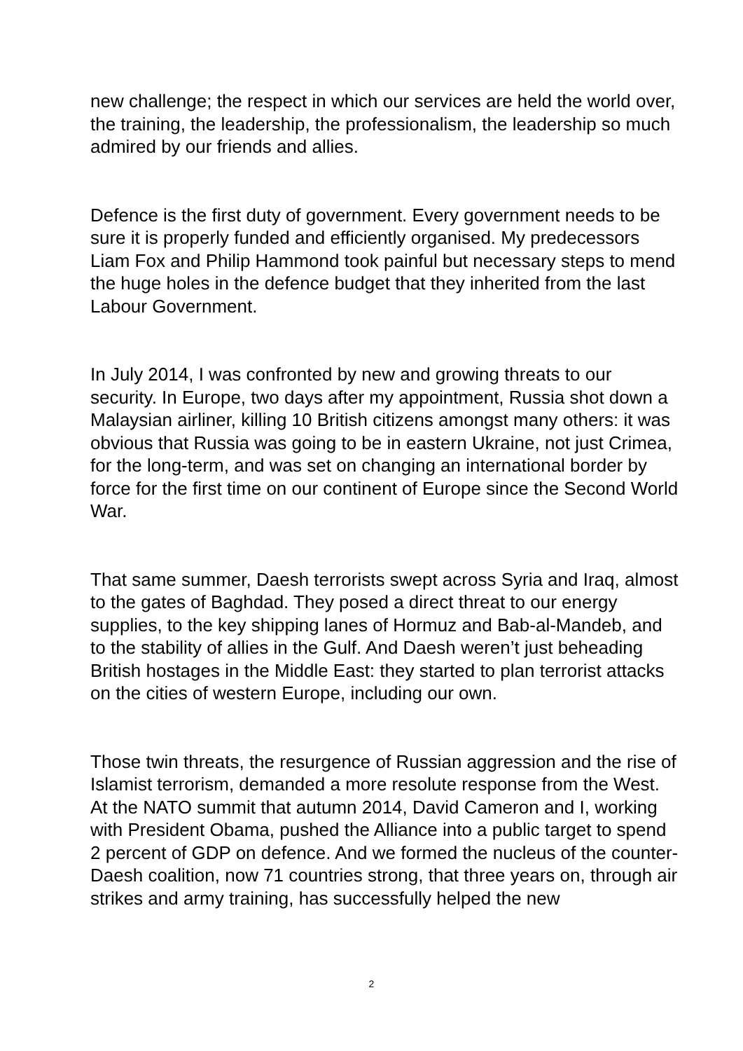new challenge; the respect in which our services are held the world over, the training, the leadership, the professionalism, the leadership so much admired by our friends and allies.
Defence is the first duty of government. Every government needs to be sure it is properly funded and efficiently organised. My predecessors Liam Fox and Philip Hammond took painful but necessary steps to mend the huge holes in the defence budget that they inherited from the last Labour Government.
In July 2014, I was confronted by new and growing threats to our security. In Europe, two days after my appointment, Russia shot down a Malaysian airliner, killing 10 British citizens amongst many others: it was obvious that Russia was going to be in eastern Ukraine, not just Crimea, for the long-term, and was set on changing an international border by force for the first time on our continent of Europe since the Second World War.
That same summer, Daesh terrorists swept across Syria and Iraq, almost to the gates of Baghdad. They posed a direct threat to our energy supplies, to the key shipping lanes of Hormuz and Bab-al-Mandeb, and to the stability of allies in the Gulf. And Daesh weren’t just beheading British hostages in the Middle East: they started to plan terrorist attacks on the cities of western Europe, including our own.
Those twin threats, the resurgence of Russian aggression and the rise of Islamist terrorism, demanded a more resolute response from the West. At the NATO summit that autumn 2014, David Cameron and I, working with President Obama, pushed the Alliance into a public target to spend 2 percent of GDP on defence. And we formed the nucleus of the counter-Daesh coalition, now 71 countries strong, that three years on, through air strikes and army training, has successfully helped the new
2